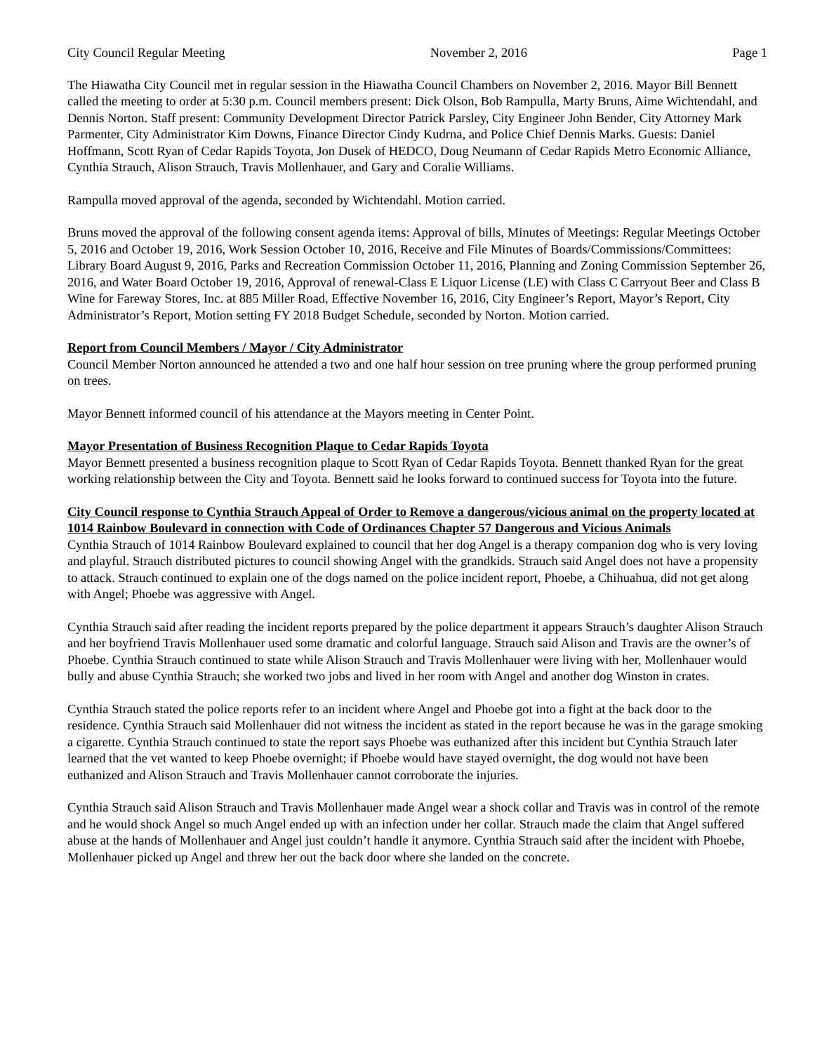City Council Regular Meeting November 2, 2016 Page 1
The Hiawatha City Council met in regular session in the Hiawatha Council Chambers on November 2, 2016. Mayor Bill Bennett called the meeting to order at 5:30 p.m. Council members present: Dick Olson, Bob Rampulla, Marty Bruns, Aime Wichtendahl, and Dennis Norton. Staff present: Community Development Director Patrick Parsley, City Engineer John Bender, City Attorney Mark Parmenter, City Administrator Kim Downs, Finance Director Cindy Kudrna, and Police Chief Dennis Marks. Guests: Daniel Hoffmann, Scott Ryan of Cedar Rapids Toyota, Jon Dusek of HEDCO, Doug Neumann of Cedar Rapids Metro Economic Alliance, Cynthia Strauch, Alison Strauch, Travis Mollenhauer, and Gary and Coralie Williams.
Rampulla moved approval of the agenda, seconded by Wichtendahl. Motion carried.
Bruns moved the approval of the following consent agenda items: Approval of bills, Minutes of Meetings: Regular Meetings October 5, 2016 and October 19, 2016, Work Session October 10, 2016, Receive and File Minutes of Boards/Commissions/Committees: Library Board August 9, 2016, Parks and Recreation Commission October 11, 2016, Planning and Zoning Commission September 26, 2016, and Water Board October 19, 2016, Approval of renewal-Class E Liquor License (LE) with Class C Carryout Beer and Class B Wine for Fareway Stores, Inc. at 885 Miller Road, Effective November 16, 2016, City Engineer’s Report, Mayor’s Report, City Administrator’s Report, Motion setting FY 2018 Budget Schedule, seconded by Norton. Motion carried.
Report from Council Members / Mayor / City Administrator
Council Member Norton announced he attended a two and one half hour session on tree pruning where the group performed pruning on trees.
Mayor Bennett informed council of his attendance at the Mayors meeting in Center Point.
Mayor Presentation of Business Recognition Plaque to Cedar Rapids Toyota
Mayor Bennett presented a business recognition plaque to Scott Ryan of Cedar Rapids Toyota. Bennett thanked Ryan for the great working relationship between the City and Toyota. Bennett said he looks forward to continued success for Toyota into the future.
City Council response to Cynthia Strauch Appeal of Order to Remove a dangerous/vicious animal on the property located at 1014 Rainbow Boulevard in connection with Code of Ordinances Chapter 57 Dangerous and Vicious Animals
Cynthia Strauch of 1014 Rainbow Boulevard explained to council that her dog Angel is a therapy companion dog who is very loving and playful. Strauch distributed pictures to council showing Angel with the grandkids. Strauch said Angel does not have a propensity to attack. Strauch continued to explain one of the dogs named on the police incident report, Phoebe, a Chihuahua, did not get along with Angel; Phoebe was aggressive with Angel.
Cynthia Strauch said after reading the incident reports prepared by the police department it appears Strauch’s daughter Alison Strauch and her boyfriend Travis Mollenhauer used some dramatic and colorful language. Strauch said Alison and Travis are the owner’s of Phoebe. Cynthia Strauch continued to state while Alison Strauch and Travis Mollenhauer were living with her, Mollenhauer would bully and abuse Cynthia Strauch; she worked two jobs and lived in her room with Angel and another dog Winston in crates.
Cynthia Strauch stated the police reports refer to an incident where Angel and Phoebe got into a fight at the back door to the residence. Cynthia Strauch said Mollenhauer did not witness the incident as stated in the report because he was in the garage smoking a cigarette. Cynthia Strauch continued to state the report says Phoebe was euthanized after this incident but Cynthia Strauch later learned that the vet wanted to keep Phoebe overnight; if Phoebe would have stayed overnight, the dog would not have been euthanized and Alison Strauch and Travis Mollenhauer cannot corroborate the injuries.
Cynthia Strauch said Alison Strauch and Travis Mollenhauer made Angel wear a shock collar and Travis was in control of the remote and he would shock Angel so much Angel ended up with an infection under her collar. Strauch made the claim that Angel suffered abuse at the hands of Mollenhauer and Angel just couldn’t handle it anymore. Cynthia Strauch said after the incident with Phoebe, Mollenhauer picked up Angel and threw her out the back door where she landed on the concrete.